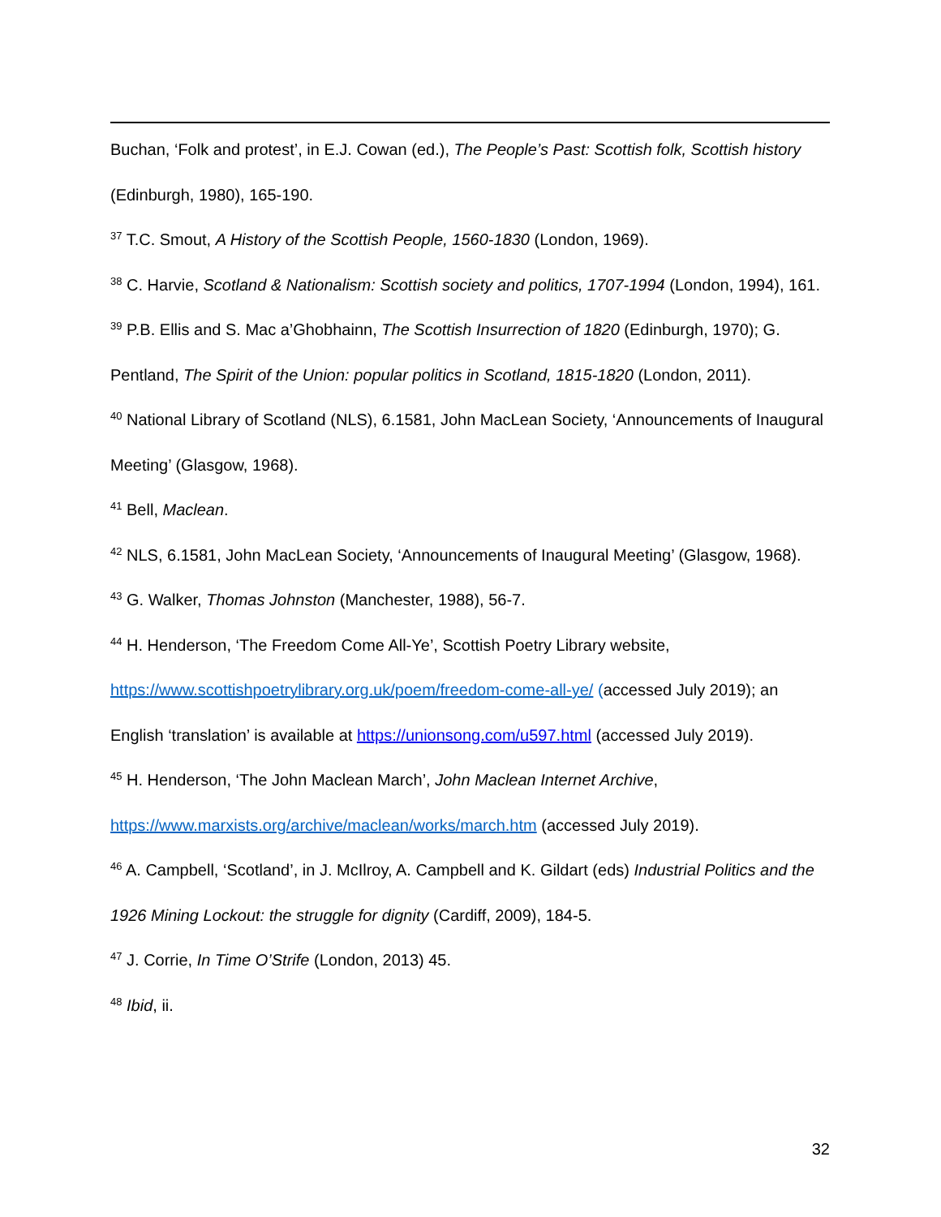Buchan, ‘Folk and protest’, in E.J. Cowan (ed.), The People’s Past: Scottish folk, Scottish history (Edinburgh, 1980), 165-190.
<sup>37</sup> T.C. Smout, A History of the Scottish People, 1560-1830 (London, 1969).
<sup>38</sup> C. Harvie, Scotland & Nationalism: Scottish society and politics, 1707-1994 (London, 1994), 161.
<sup>39</sup> P.B. Ellis and S. Mac a’Ghobhainn, The Scottish Insurrection of 1820 (Edinburgh, 1970); G. Pentland, The Spirit of the Union: popular politics in Scotland, 1815-1820 (London, 2011).
<sup>40</sup> National Library of Scotland (NLS), 6.1581, John MacLean Society, ‘Announcements of Inaugural Meeting’ (Glasgow, 1968).
<sup>41</sup> Bell, Maclean.
<sup>42</sup> NLS, 6.1581, John MacLean Society, ‘Announcements of Inaugural Meeting’ (Glasgow, 1968).
<sup>43</sup> G. Walker, Thomas Johnston (Manchester, 1988), 56-7.
<sup>44</sup> H. Henderson, ‘The Freedom Come All-Ye’, Scottish Poetry Library website, https://www.scottishpoetrylibrary.org.uk/poem/freedom-come-all-ye/ (accessed July 2019); an English ‘translation’ is available at https://unionsong.com/u597.html (accessed July 2019).
<sup>45</sup> H. Henderson, ‘The John Maclean March’, John Maclean Internet Archive, https://www.marxists.org/archive/maclean/works/march.htm (accessed July 2019).
<sup>46</sup> A. Campbell, ‘Scotland’, in J. McIlroy, A. Campbell and K. Gildart (eds) Industrial Politics and the 1926 Mining Lockout: the struggle for dignity (Cardiff, 2009), 184-5.
<sup>47</sup> J. Corrie, In Time O’Strife (London, 2013) 45.
<sup>48</sup> Ibid, ii.
32